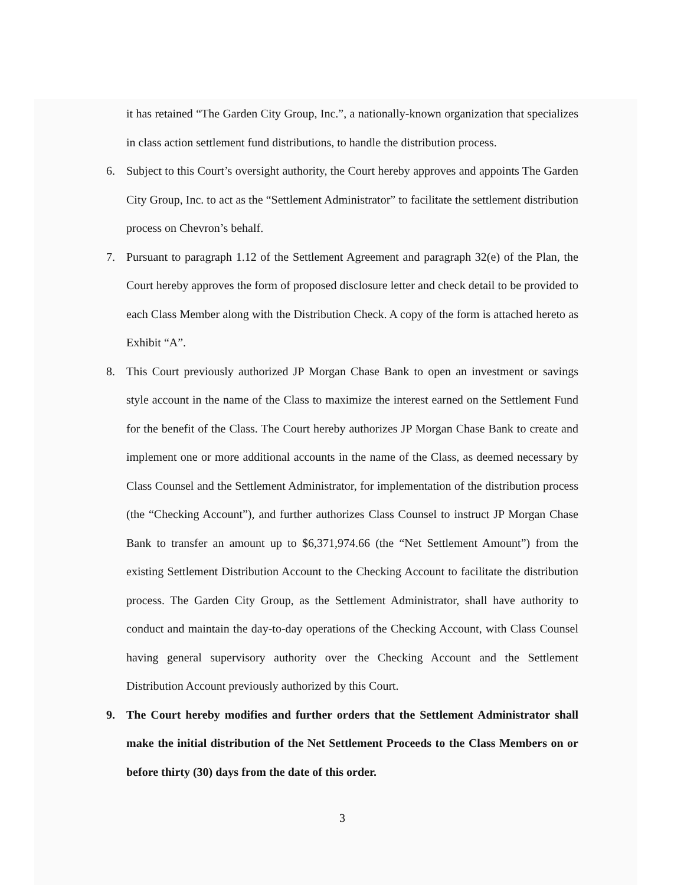it has retained “The Garden City Group, Inc.”, a nationally-known organization that specializes in class action settlement fund distributions, to handle the distribution process.
6. Subject to this Court’s oversight authority, the Court hereby approves and appoints The Garden City Group, Inc. to act as the “Settlement Administrator” to facilitate the settlement distribution process on Chevron’s behalf.
7. Pursuant to paragraph 1.12 of the Settlement Agreement and paragraph 32(e) of the Plan, the Court hereby approves the form of proposed disclosure letter and check detail to be provided to each Class Member along with the Distribution Check. A copy of the form is attached hereto as Exhibit “A”.
8. This Court previously authorized JP Morgan Chase Bank to open an investment or savings style account in the name of the Class to maximize the interest earned on the Settlement Fund for the benefit of the Class. The Court hereby authorizes JP Morgan Chase Bank to create and implement one or more additional accounts in the name of the Class, as deemed necessary by Class Counsel and the Settlement Administrator, for implementation of the distribution process (the “Checking Account”), and further authorizes Class Counsel to instruct JP Morgan Chase Bank to transfer an amount up to $6,371,974.66 (the “Net Settlement Amount”) from the existing Settlement Distribution Account to the Checking Account to facilitate the distribution process. The Garden City Group, as the Settlement Administrator, shall have authority to conduct and maintain the day-to-day operations of the Checking Account, with Class Counsel having general supervisory authority over the Checking Account and the Settlement Distribution Account previously authorized by this Court.
9. The Court hereby modifies and further orders that the Settlement Administrator shall make the initial distribution of the Net Settlement Proceeds to the Class Members on or before thirty (30) days from the date of this order.
3